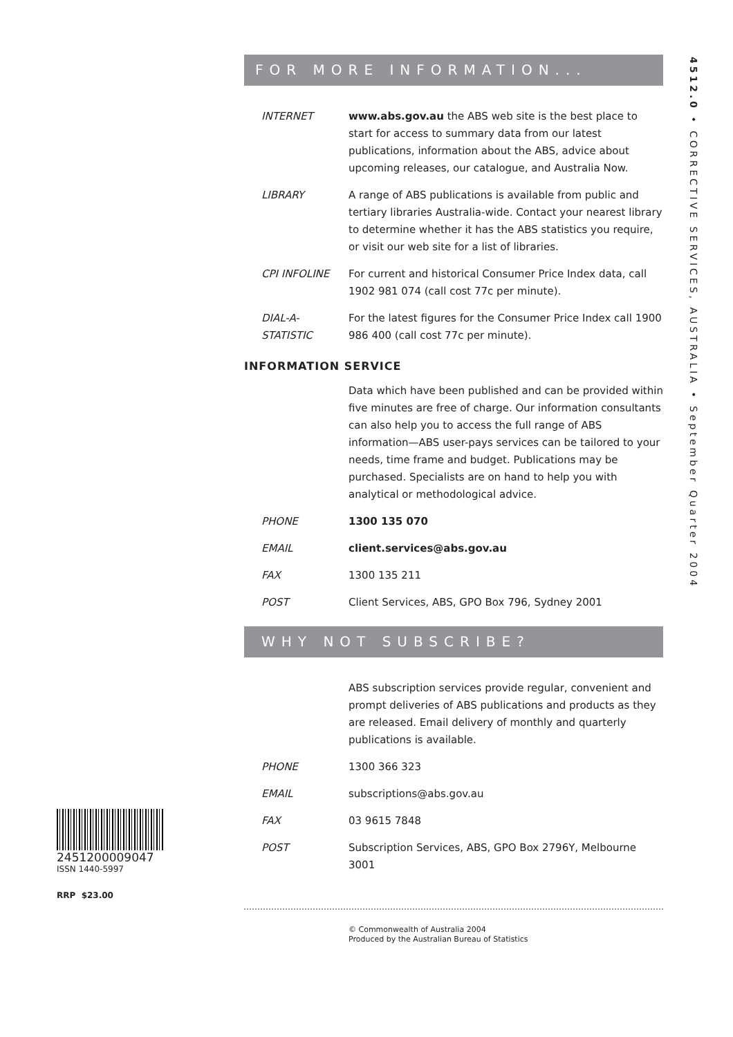4512.0 • CORRECTIVE SERVICES, AUSTRALIA • September Quarter 2004
FOR MORE INFORMATION...
INTERNET www.abs.gov.au the ABS web site is the best place to start for access to summary data from our latest publications, information about the ABS, advice about upcoming releases, our catalogue, and Australia Now.
LIBRARY A range of ABS publications is available from public and tertiary libraries Australia-wide. Contact your nearest library to determine whether it has the ABS statistics you require, or visit our web site for a list of libraries.
CPI INFOLINE For current and historical Consumer Price Index data, call 1902 981 074 (call cost 77c per minute).
DIAL-A-STATISTIC For the latest figures for the Consumer Price Index call 1900 986 400 (call cost 77c per minute).
INFORMATION SERVICE
Data which have been published and can be provided within five minutes are free of charge. Our information consultants can also help you to access the full range of ABS information—ABS user-pays services can be tailored to your needs, time frame and budget. Publications may be purchased. Specialists are on hand to help you with analytical or methodological advice.
PHONE 1300 135 070
EMAIL client.services@abs.gov.au
FAX 1300 135 211
POST Client Services, ABS, GPO Box 796, Sydney 2001
WHY NOT SUBSCRIBE?
ABS subscription services provide regular, convenient and prompt deliveries of ABS publications and products as they are released. Email delivery of monthly and quarterly publications is available.
PHONE 1300 366 323
EMAIL subscriptions@abs.gov.au
FAX 03 9615 7848
POST Subscription Services, ABS, GPO Box 2796Y, Melbourne 3001
© Commonwealth of Australia 2004
Produced by the Australian Bureau of Statistics
2451200009047
ISSN 1440-5997
RRP $23.00